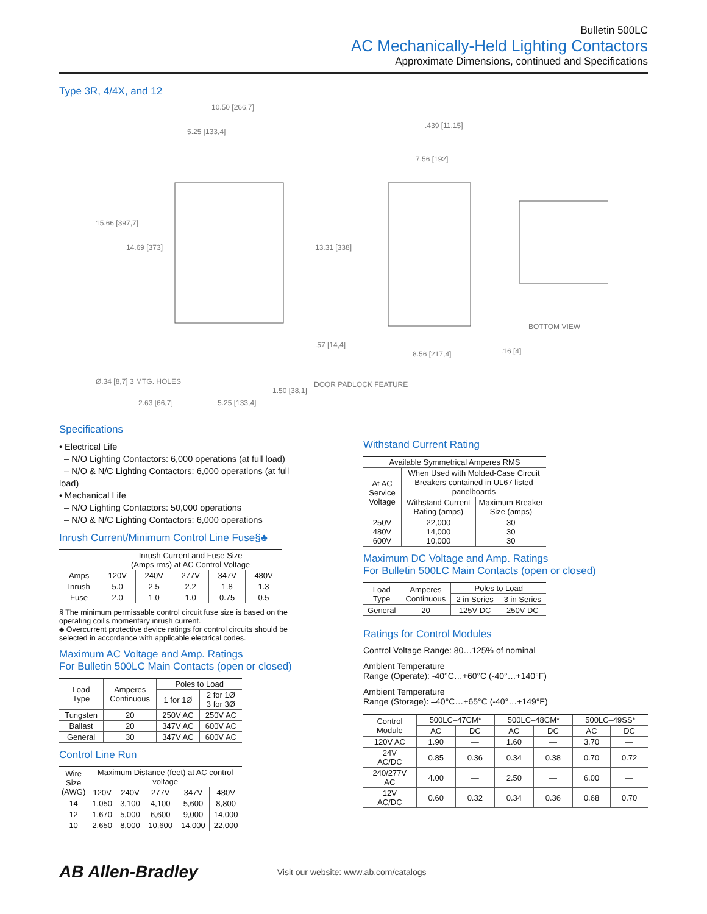Bulletin 500LC
AC Mechanically-Held Lighting Contactors
Approximate Dimensions, continued and Specifications
Type 3R, 4/4X, and 12
10.50 [266,7]
15.66 [397,7]
14.69 [373]
13.31 [338]
Ø.34 [8,7] 3 MTG. HOLES
2.63 [66,7]
5.25 [133,4]
1.50 [38,1]
DOOR PADLOCK FEATURE
.439 [11,15]
7.56 [192]
8.56 [217,4]
.16 [4]
BOTTOM VIEW
.57 [14,4]
5.25 [133,4]
Specifications
• Electrical Life
– N/O Lighting Contactors: 6,000 operations (at full load)
– N/O & N/C Lighting Contactors: 6,000 operations (at full load)
• Mechanical Life
– N/O Lighting Contactors: 50,000 operations
– N/O & N/C Lighting Contactors: 6,000 operations
Inrush Current/Minimum Control Line Fuse§♣
| | Inrush Current and Fuse Size (Amps rms) at AC Control Voltage | | | | |
| --- | --- | --- | --- | --- | --- |
| Amps | 120V | 240V | 277V | 347V | 480V |
| Inrush | 5.0 | 2.5 | 2.2 | 1.8 | 1.3 |
| Fuse | 2.0 | 1.0 | 1.0 | 0.75 | 0.5 |
§ The minimum permissable control circuit fuse size is based on the operating coil's momentary inrush current.
♣ Overcurrent protective device ratings for control circuits should be selected in accordance with applicable electrical codes.
Maximum AC Voltage and Amp. Ratings
For Bulletin 500LC Main Contacts (open or closed)
| Load Type | Amperes Continuous | Poles to Load | |
| --- | --- | --- | --- |
| | | 1 for 1Ø | 2 for 1Ø 3 for 3Ø |
| Tungsten | 20 | 250V AC | 250V AC |
| Ballast | 20 | 347V AC | 600V AC |
| General | 30 | 347V AC | 600V AC |
Control Line Run
| Wire Size (AWG) | Maximum Distance (feet) at AC control voltage | | | | |
| --- | --- | --- | --- | --- | --- |
| | 120V | 240V | 277V | 347V | 480V |
| 14 | 1,050 | 3,100 | 4,100 | 5,600 | 8,800 |
| 12 | 1,670 | 5,000 | 6,600 | 9,000 | 14,000 |
| 10 | 2,650 | 8,000 | 10,600 | 14,000 | 22,000 |
Withstand Current Rating
| Available Symmetrical Amperes RMS | | |
| --- | --- | --- |
| At AC Service Voltage | When Used with Molded-Case Circuit Breakers contained in UL67 listed panelboards | |
| | Withstand Current Rating (amps) | Maximum Breaker Size (amps) |
| 250V 480V 600V | 22,000 14,000 10,000 | 30 30 30 |
Maximum DC Voltage and Amp. Ratings
For Bulletin 500LC Main Contacts (open or closed)
| Load Type | Amperes Continuous | Poles to Load | |
| --- | --- | --- | --- |
| | | 2 in Series | 3 in Series |
| General | 20 | 125V DC | 250V DC |
Ratings for Control Modules
Control Voltage Range: 80…125% of nominal
Ambient Temperature
Range (Operate): -40°C…+60°C (-40°…+140°F)
Ambient Temperature
Range (Storage): –40°C…+65°C (-40°…+149°F)
| Control Module | 500LC–47CM* | | 500LC–48CM* | | 500LC–49SS* | |
| --- | --- | --- | --- | --- | --- | --- |
| | AC | DC | AC | DC | AC | DC |
| 120V AC | 1.90 | — | 1.60 | — | 3.70 | — |
| 24V AC/DC | 0.85 | 0.36 | 0.34 | 0.38 | 0.70 | 0.72 |
| 240/277V AC | 4.00 | — | 2.50 | — | 6.00 | — |
| 12V AC/DC | 0.60 | 0.32 | 0.34 | 0.36 | 0.68 | 0.70 |
AB Allen-Bradley Visit our website: www.ab.com/catalogs